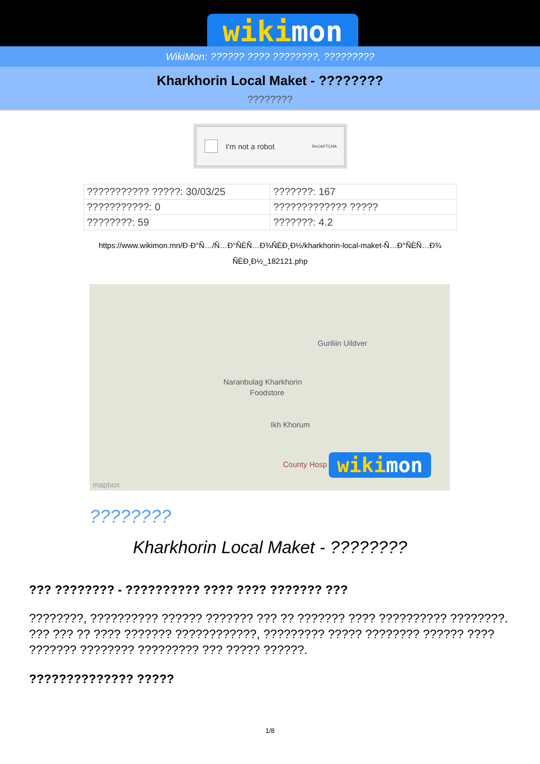wikimon
WikiMon: ?????? ???? ????????, ?????????
Kharkhorin Local Maket - ????????
????????
I’m not a robot ReCAPTCHA
| ??????????? ?????: 30/03/25 | ???????: 167 |
| ???????????: 0 | ????????????? ????? |
| ????????: 59 | ???????: 4.2 |
https://www.wikimon.mn/Ð·Ð°Ñ…/Ñ…Ð°ÑЀÑ…Ð¾ÑЀÐ¸Ð½/kharkhorin-local-maket-Ñ…Ð°ÑЀÑ…Ð¾ ÑЀÐ¸Ð½_182121.php
Guriliin Uildver
Naranbulag Kharkhorin
Foodstore
Ikh Khorum
County Hosp wikimon
mapbox
????????
Kharkhorin Local Maket - ????????
??? ???????? - ?????????? ???? ???? ??????? ???
????????, ?????????? ?????? ??????? ??? ?? ??????? ???? ?????????? ????????. ??? ??? ?? ???? ??????? ????????????, ????????? ????? ???????? ?????? ???? ??????? ???????? ????????? ??? ????? ??????.
?????????????? ?????
1/8